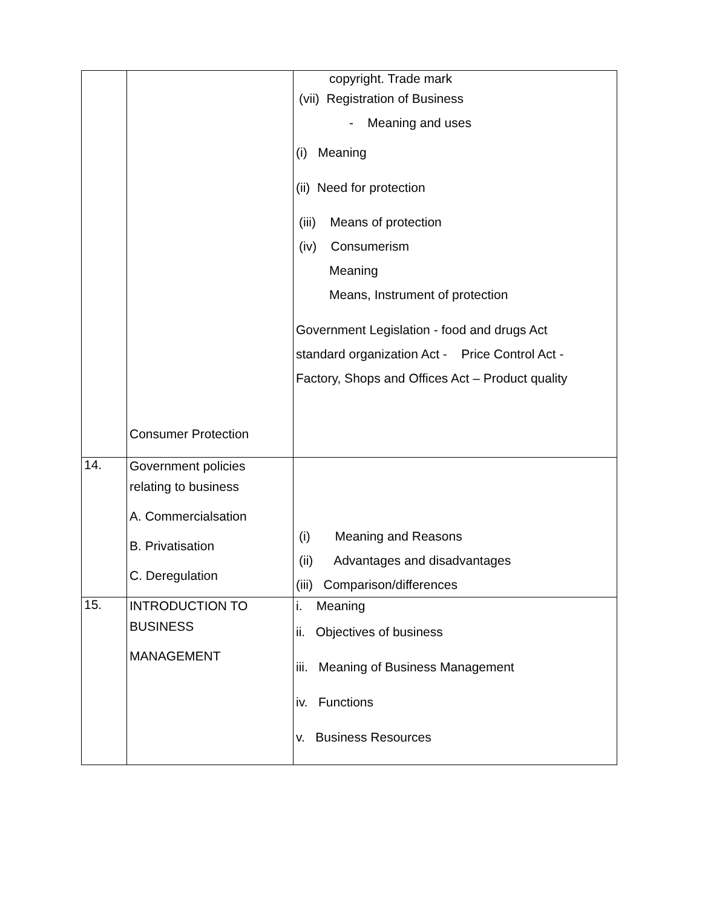| | Consumer Protection | copyright. Trade mark (vii) Registration of Business - Meaning and uses (i) Meaning (ii) Need for protection (iii) Means of protection (iv) Consumerism Meaning Means, Instrument of protection Government Legislation - food and drugs Act standard organization Act - Price Control Act - Factory, Shops and Offices Act – Product quality |
| 14. | Government policies relating to business A. Commercialsation B. Privatisation C. Deregulation | (i) Meaning and Reasons (ii) Advantages and disadvantages (iii) Comparison/differences |
| 15. | INTRODUCTION TO BUSINESS MANAGEMENT | i. Meaning ii. Objectives of business iii. Meaning of Business Management iv. Functions v. Business Resources |